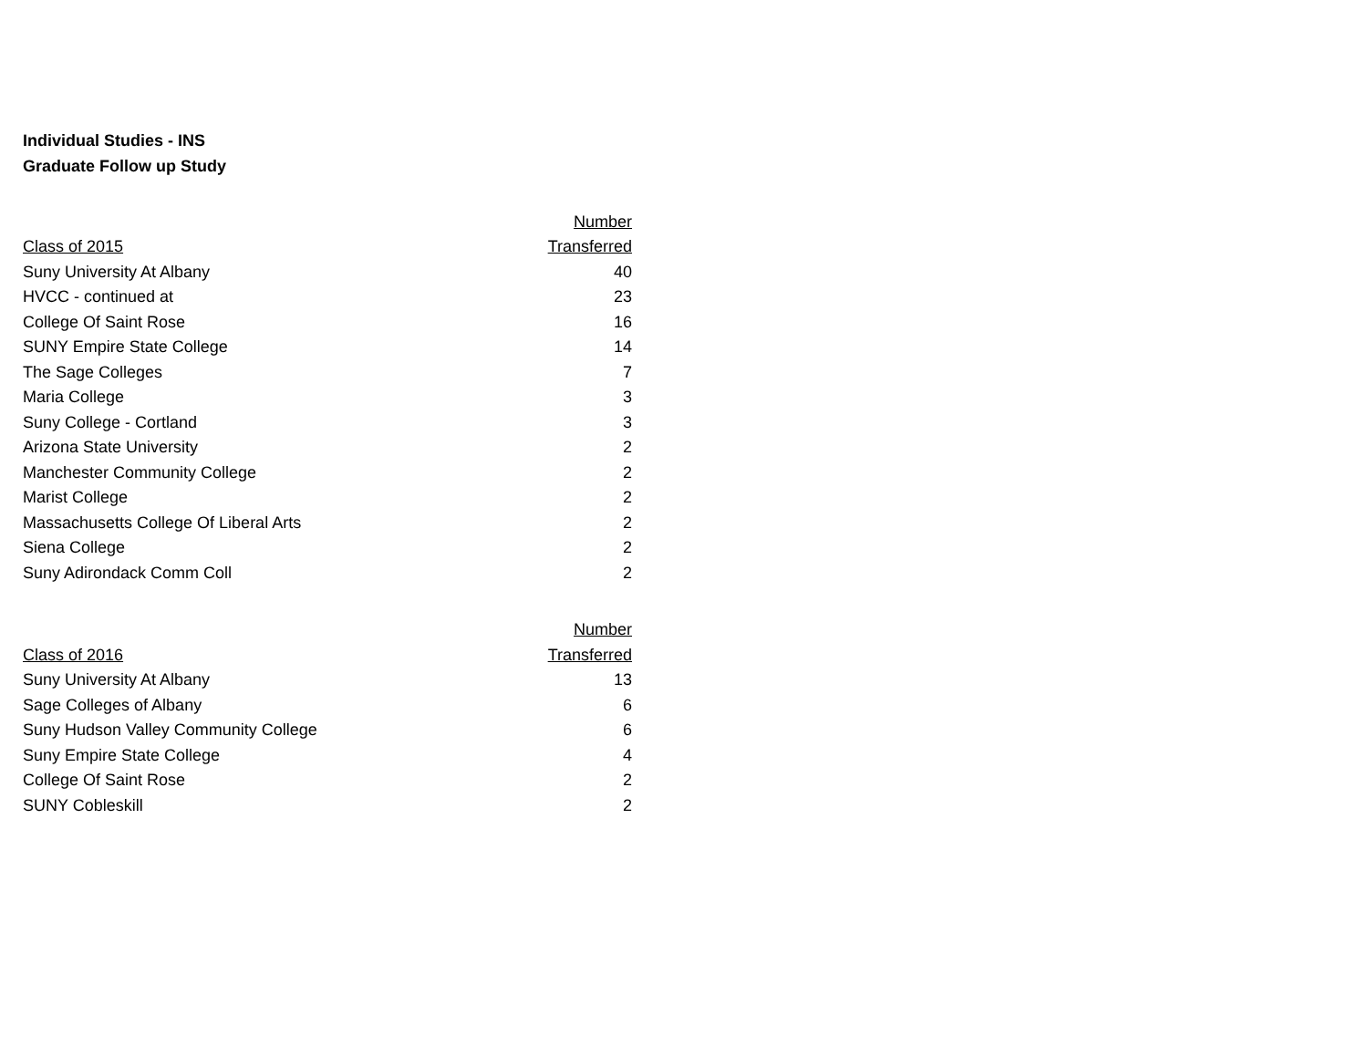Individual Studies - INS
Graduate Follow up Study
| | Number |
| --- | --- |
| Class of 2015 | Transferred |
| Suny University At Albany | 40 |
| HVCC - continued at | 23 |
| College Of Saint Rose | 16 |
| SUNY Empire State College | 14 |
| The Sage Colleges | 7 |
| Maria College | 3 |
| Suny College - Cortland | 3 |
| Arizona State University | 2 |
| Manchester Community College | 2 |
| Marist College | 2 |
| Massachusetts College Of Liberal Arts | 2 |
| Siena College | 2 |
| Suny Adirondack Comm Coll | 2 |
| | Number |
| --- | --- |
| Class of 2016 | Transferred |
| Suny University At Albany | 13 |
| Sage Colleges of Albany | 6 |
| Suny Hudson Valley Community College | 6 |
| Suny Empire State College | 4 |
| College Of Saint Rose | 2 |
| SUNY Cobleskill | 2 |